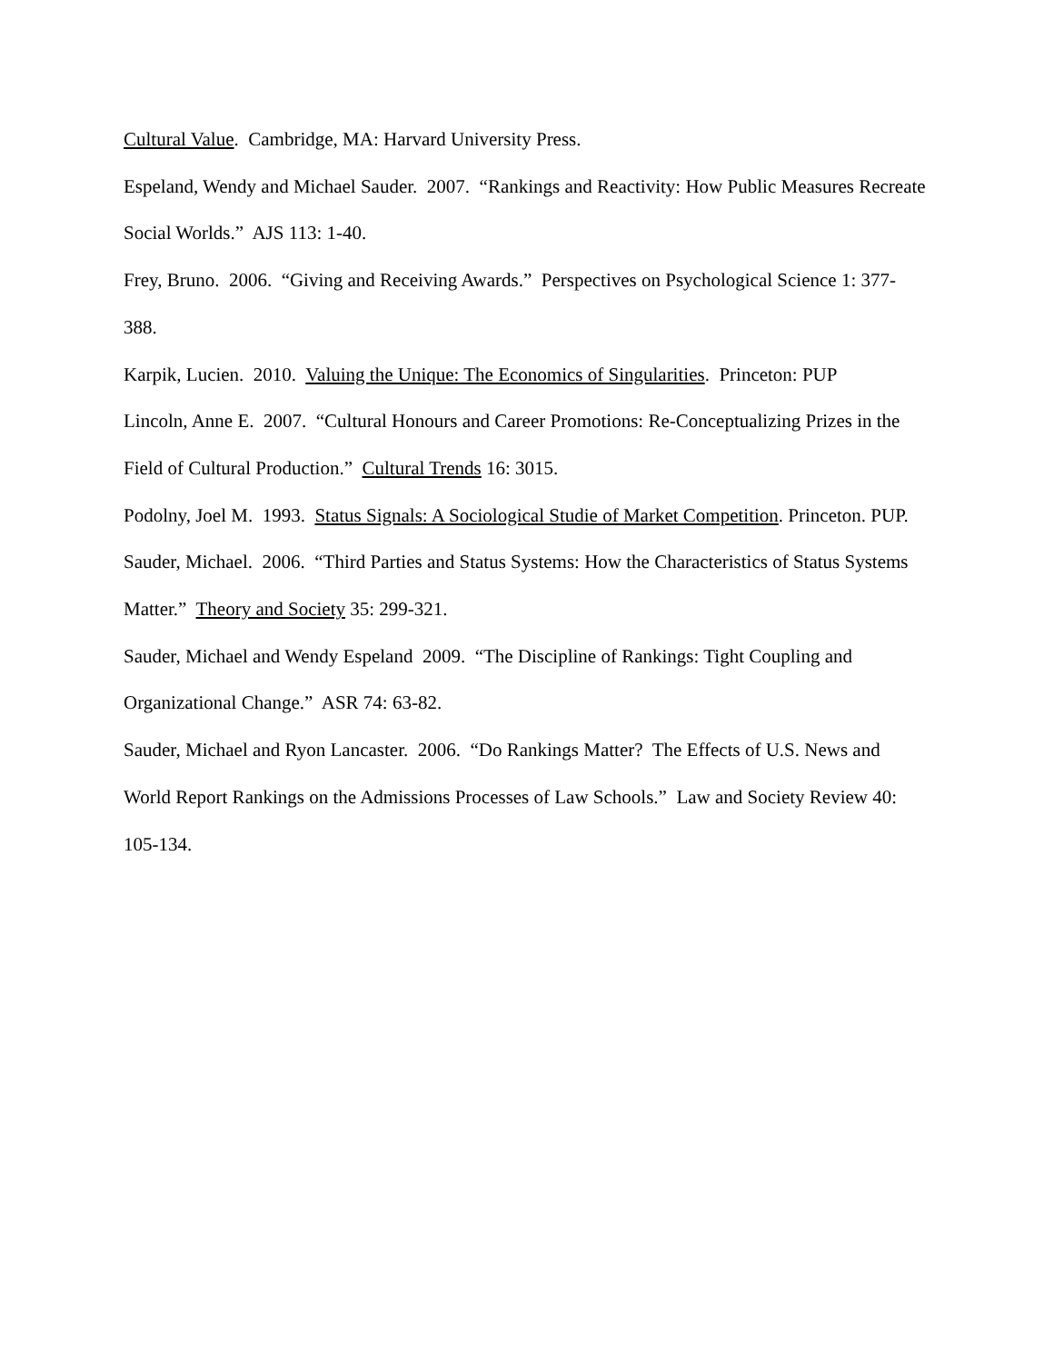Cultural Value. Cambridge, MA: Harvard University Press.
Espeland, Wendy and Michael Sauder. 2007. “Rankings and Reactivity: How Public Measures Recreate Social Worlds.” AJS 113: 1-40.
Frey, Bruno. 2006. “Giving and Receiving Awards.” Perspectives on Psychological Science 1: 377-388.
Karpik, Lucien. 2010. Valuing the Unique: The Economics of Singularities. Princeton: PUP
Lincoln, Anne E. 2007. “Cultural Honours and Career Promotions: Re-Conceptualizing Prizes in the Field of Cultural Production.” Cultural Trends 16: 3015.
Podolny, Joel M. 1993. Status Signals: A Sociological Studie of Market Competition. Princeton. PUP.
Sauder, Michael. 2006. “Third Parties and Status Systems: How the Characteristics of Status Systems Matter.” Theory and Society 35: 299-321.
Sauder, Michael and Wendy Espeland 2009. “The Discipline of Rankings: Tight Coupling and Organizational Change.” ASR 74: 63-82.
Sauder, Michael and Ryon Lancaster. 2006. “Do Rankings Matter? The Effects of U.S. News and World Report Rankings on the Admissions Processes of Law Schools.” Law and Society Review 40: 105-134.